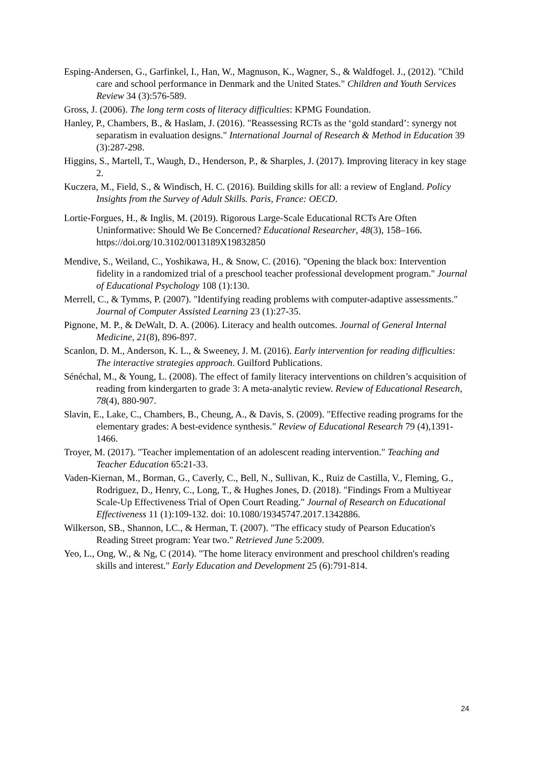Esping-Andersen, G., Garfinkel, I., Han, W., Magnuson, K., Wagner, S., & Waldfogel. J., (2012). "Child care and school performance in Denmark and the United States." Children and Youth Services Review 34 (3):576-589.
Gross, J. (2006). The long term costs of literacy difficulties: KPMG Foundation.
Hanley, P., Chambers, B., & Haslam, J. (2016). "Reassessing RCTs as the ‘gold standard’: synergy not separatism in evaluation designs." International Journal of Research & Method in Education 39 (3):287-298.
Higgins, S., Martell, T., Waugh, D., Henderson, P., & Sharples, J. (2017). Improving literacy in key stage 2.
Kuczera, M., Field, S., & Windisch, H. C. (2016). Building skills for all: a review of England. Policy Insights from the Survey of Adult Skills. Paris, France: OECD.
Lortie-Forgues, H., & Inglis, M. (2019). Rigorous Large-Scale Educational RCTs Are Often Uninformative: Should We Be Concerned? Educational Researcher, 48(3), 158–166. https://doi.org/10.3102/0013189X19832850
Mendive, S., Weiland, C., Yoshikawa, H., & Snow, C. (2016). "Opening the black box: Intervention fidelity in a randomized trial of a preschool teacher professional development program." Journal of Educational Psychology 108 (1):130.
Merrell, C., & Tymms, P. (2007). "Identifying reading problems with computer-adaptive assessments." Journal of Computer Assisted Learning 23 (1):27-35.
Pignone, M. P., & DeWalt, D. A. (2006). Literacy and health outcomes. Journal of General Internal Medicine, 21(8), 896-897.
Scanlon, D. M., Anderson, K. L., & Sweeney, J. M. (2016). Early intervention for reading difficulties: The interactive strategies approach. Guilford Publications.
Sénéchal, M., & Young, L. (2008). The effect of family literacy interventions on children’s acquisition of reading from kindergarten to grade 3: A meta-analytic review. Review of Educational Research, 78(4), 880-907.
Slavin, E., Lake, C., Chambers, B., Cheung, A., & Davis, S. (2009). "Effective reading programs for the elementary grades: A best-evidence synthesis." Review of Educational Research 79 (4),1391-1466.
Troyer, M. (2017). "Teacher implementation of an adolescent reading intervention." Teaching and Teacher Education 65:21-33.
Vaden-Kiernan, M., Borman, G., Caverly, C., Bell, N., Sullivan, K., Ruiz de Castilla, V., Fleming, G., Rodriguez, D., Henry, C., Long, T., & Hughes Jones, D. (2018). "Findings From a Multiyear Scale-Up Effectiveness Trial of Open Court Reading." Journal of Research on Educational Effectiveness 11 (1):109-132. doi: 10.1080/19345747.2017.1342886.
Wilkerson, SB., Shannon, LC., & Herman, T. (2007). "The efficacy study of Pearson Education's Reading Street program: Year two." Retrieved June 5:2009.
Yeo, L., Ong, W., & Ng, C (2014). "The home literacy environment and preschool children's reading skills and interest." Early Education and Development 25 (6):791-814.
24